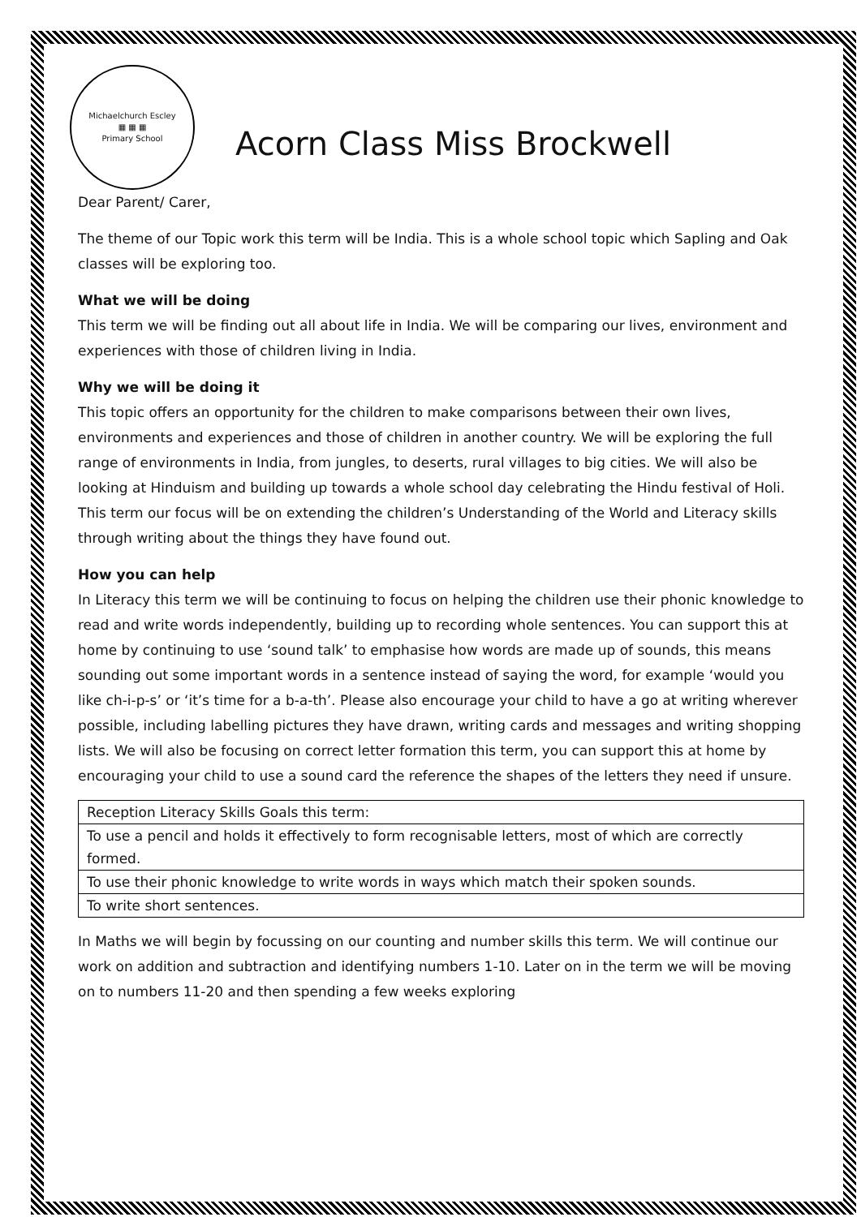Michaelchurch Escley
▦ ▦ ▦
Primary School
Acorn Class Miss Brockwell
Dear Parent/ Carer,
The theme of our Topic work this term will be India. This is a whole school topic which Sapling and Oak classes will be exploring too.
What we will be doing
This term we will be finding out all about life in India. We will be comparing our lives, environment and experiences with those of children living in India.
Why we will be doing it
This topic offers an opportunity for the children to make comparisons between their own lives, environments and experiences and those of children in another country. We will be exploring the full range of environments in India, from jungles, to deserts, rural villages to big cities. We will also be looking at Hinduism and building up towards a whole school day celebrating the Hindu festival of Holi. This term our focus will be on extending the children’s Understanding of the World and Literacy skills through writing about the things they have found out.
How you can help
In Literacy this term we will be continuing to focus on helping the children use their phonic knowledge to read and write words independently, building up to recording whole sentences. You can support this at home by continuing to use ‘sound talk’ to emphasise how words are made up of sounds, this means sounding out some important words in a sentence instead of saying the word, for example ‘would you like ch-i-p-s’ or ‘it’s time for a b-a-th’. Please also encourage your child to have a go at writing wherever possible, including labelling pictures they have drawn, writing cards and messages and writing shopping lists. We will also be focusing on correct letter formation this term, you can support this at home by encouraging your child to use a sound card the reference the shapes of the letters they need if unsure.
| Reception Literacy Skills Goals this term: |
| To use a pencil and holds it effectively to form recognisable letters, most of which are correctly formed. |
| To use their phonic knowledge to write words in ways which match their spoken sounds. |
| To write short sentences. |
In Maths we will begin by focussing on our counting and number skills this term. We will continue our work on addition and subtraction and identifying numbers 1-10. Later on in the term we will be moving on to numbers 11-20 and then spending a few weeks exploring